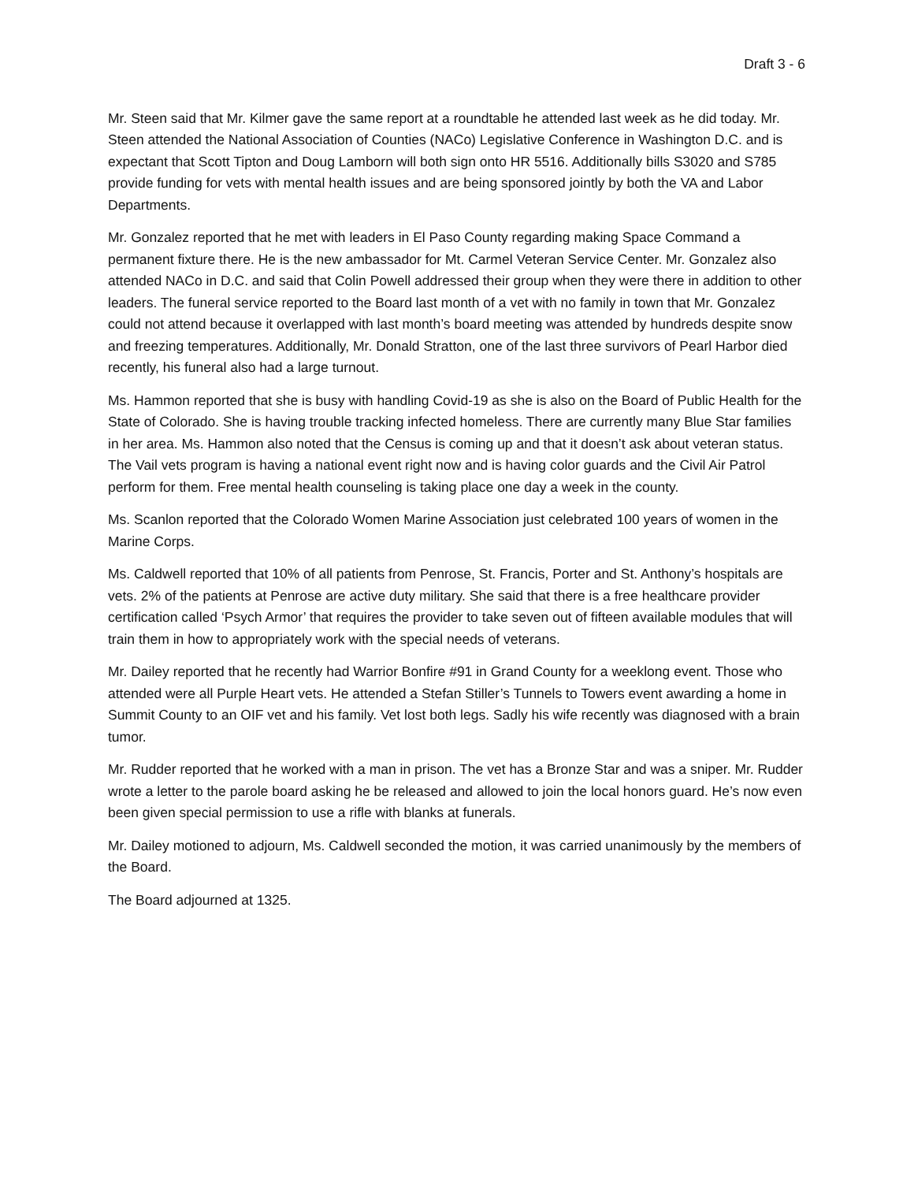Draft 3 - 6
Mr. Steen said that Mr. Kilmer gave the same report at a roundtable he attended last week as he did today. Mr. Steen attended the National Association of Counties (NACo) Legislative Conference in Washington D.C. and is expectant that Scott Tipton and Doug Lamborn will both sign onto HR 5516. Additionally bills S3020 and S785 provide funding for vets with mental health issues and are being sponsored jointly by both the VA and Labor Departments.
Mr. Gonzalez reported that he met with leaders in El Paso County regarding making Space Command a permanent fixture there. He is the new ambassador for Mt. Carmel Veteran Service Center. Mr. Gonzalez also attended NACo in D.C. and said that Colin Powell addressed their group when they were there in addition to other leaders. The funeral service reported to the Board last month of a vet with no family in town that Mr. Gonzalez could not attend because it overlapped with last month’s board meeting was attended by hundreds despite snow and freezing temperatures. Additionally, Mr. Donald Stratton, one of the last three survivors of Pearl Harbor died recently, his funeral also had a large turnout.
Ms. Hammon reported that she is busy with handling Covid-19 as she is also on the Board of Public Health for the State of Colorado. She is having trouble tracking infected homeless. There are currently many Blue Star families in her area. Ms. Hammon also noted that the Census is coming up and that it doesn’t ask about veteran status. The Vail vets program is having a national event right now and is having color guards and the Civil Air Patrol perform for them. Free mental health counseling is taking place one day a week in the county.
Ms. Scanlon reported that the Colorado Women Marine Association just celebrated 100 years of women in the Marine Corps.
Ms. Caldwell reported that 10% of all patients from Penrose, St. Francis, Porter and St. Anthony’s hospitals are vets. 2% of the patients at Penrose are active duty military. She said that there is a free healthcare provider certification called ‘Psych Armor’ that requires the provider to take seven out of fifteen available modules that will train them in how to appropriately work with the special needs of veterans.
Mr. Dailey reported that he recently had Warrior Bonfire #91 in Grand County for a weeklong event. Those who attended were all Purple Heart vets. He attended a Stefan Stiller’s Tunnels to Towers event awarding a home in Summit County to an OIF vet and his family. Vet lost both legs. Sadly his wife recently was diagnosed with a brain tumor.
Mr. Rudder reported that he worked with a man in prison. The vet has a Bronze Star and was a sniper. Mr. Rudder wrote a letter to the parole board asking he be released and allowed to join the local honors guard. He’s now even been given special permission to use a rifle with blanks at funerals.
Mr. Dailey motioned to adjourn, Ms. Caldwell seconded the motion, it was carried unanimously by the members of the Board.
The Board adjourned at 1325.